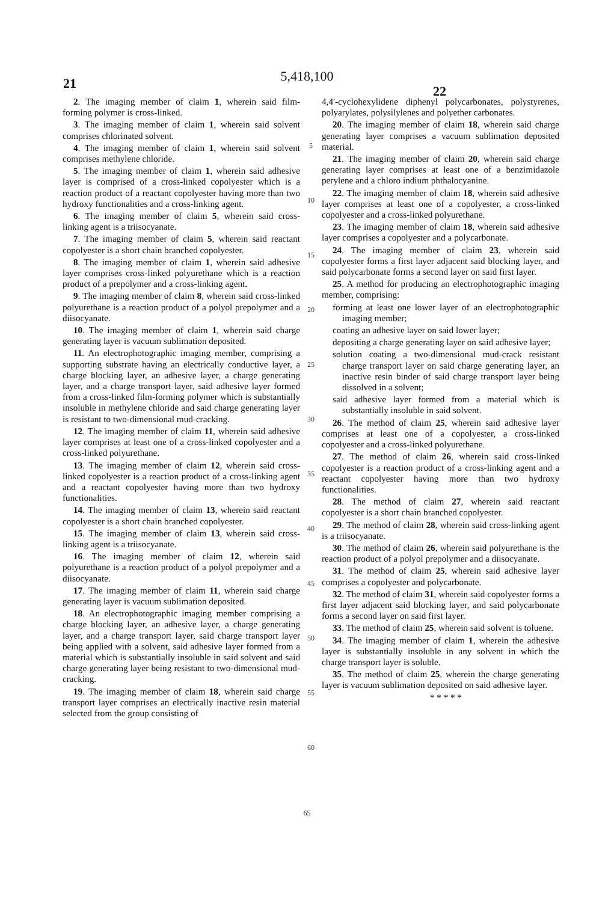5,418,100
21 22
2. The imaging member of claim 1, wherein said film-forming polymer is cross-linked.
3. The imaging member of claim 1, wherein said solvent comprises chlorinated solvent.
4. The imaging member of claim 1, wherein said solvent comprises methylene chloride.
5. The imaging member of claim 1, wherein said adhesive layer is comprised of a cross-linked copolyester which is a reaction product of a reactant copolyester having more than two hydroxy functionalities and a cross-linking agent.
6. The imaging member of claim 5, wherein said cross-linking agent is a triisocyanate.
7. The imaging member of claim 5, wherein said reactant copolyester is a short chain branched copolyester.
8. The imaging member of claim 1, wherein said adhesive layer comprises cross-linked polyurethane which is a reaction product of a prepolymer and a cross-linking agent.
9. The imaging member of claim 8, wherein said cross-linked polyurethane is a reaction product of a polyol prepolymer and a diisocyanate.
10. The imaging member of claim 1, wherein said charge generating layer is vacuum sublimation deposited.
11. An electrophotographic imaging member, comprising a supporting substrate having an electrically conductive layer, a charge blocking layer, an adhesive layer, a charge generating layer, and a charge transport layer, said adhesive layer formed from a cross-linked film-forming polymer which is substantially insoluble in methylene chloride and said charge generating layer is resistant to two-dimensional mud-cracking.
12. The imaging member of claim 11, wherein said adhesive layer comprises at least one of a cross-linked copolyester and a cross-linked polyurethane.
13. The imaging member of claim 12, wherein said cross-linked copolyester is a reaction product of a cross-linking agent and a reactant copolyester having more than two hydroxy functionalities.
14. The imaging member of claim 13, wherein said reactant copolyester is a short chain branched copolyester.
15. The imaging member of claim 13, wherein said cross-linking agent is a triisocyanate.
16. The imaging member of claim 12, wherein said polyurethane is a reaction product of a polyol prepolymer and a diisocyanate.
17. The imaging member of claim 11, wherein said charge generating layer is vacuum sublimation deposited.
18. An electrophotographic imaging member comprising a charge blocking layer, an adhesive layer, a charge generating layer, and a charge transport layer, said charge transport layer being applied with a solvent, said adhesive layer formed from a material which is substantially insoluble in said solvent and said charge generating layer being resistant to two-dimensional mud-cracking.
19. The imaging member of claim 18, wherein said charge transport layer comprises an electrically inactive resin material selected from the group consisting of
5
10
15
20
25
30
35
40
45
50
55
60
4,4′-cyclohexylidene diphenyl polycarbonates, polystyrenes, polyarylates, polysilylenes and polyether carbonates.
20. The imaging member of claim 18, wherein said charge generating layer comprises a vacuum sublimation deposited material.
21. The imaging member of claim 20, wherein said charge generating layer comprises at least one of a benzimidazole perylene and a chloro indium phthalocyanine.
22. The imaging member of claim 18, wherein said adhesive layer comprises at least one of a copolyester, a cross-linked copolyester and a cross-linked polyurethane.
23. The imaging member of claim 18, wherein said adhesive layer comprises a copolyester and a polycarbonate.
24. The imaging member of claim 23, wherein said copolyester forms a first layer adjacent said blocking layer, and said polycarbonate forms a second layer on said first layer.
25. A method for producing an electrophotographic imaging member, comprising:
forming at least one lower layer of an electrophotographic imaging member;
coating an adhesive layer on said lower layer;
depositing a charge generating layer on said adhesive layer;
solution coating a two-dimensional mud-crack resistant charge transport layer on said charge generating layer, an inactive resin binder of said charge transport layer being dissolved in a solvent;
said adhesive layer formed from a material which is substantially insoluble in said solvent.
26. The method of claim 25, wherein said adhesive layer comprises at least one of a copolyester, a cross-linked copolyester and a cross-linked polyurethane.
27. The method of claim 26, wherein said cross-linked copolyester is a reaction product of a cross-linking agent and a reactant copolyester having more than two hydroxy functionalities.
28. The method of claim 27, wherein said reactant copolyester is a short chain branched copolyester.
29. The method of claim 28, wherein said cross-linking agent is a triisocyanate.
30. The method of claim 26, wherein said polyurethane is the reaction product of a polyol prepolymer and a diisocyanate.
31. The method of claim 25, wherein said adhesive layer comprises a copolyester and polycarbonate.
32. The method of claim 31, wherein said copolyester forms a first layer adjacent said blocking layer, and said polycarbonate forms a second layer on said first layer.
33. The method of claim 25, wherein said solvent is toluene.
34. The imaging member of claim 1, wherein the adhesive layer is substantially insoluble in any solvent in which the charge transport layer is soluble.
35. The method of claim 25, wherein the charge generating layer is vacuum sublimation deposited on said adhesive layer.
* * * * *
65